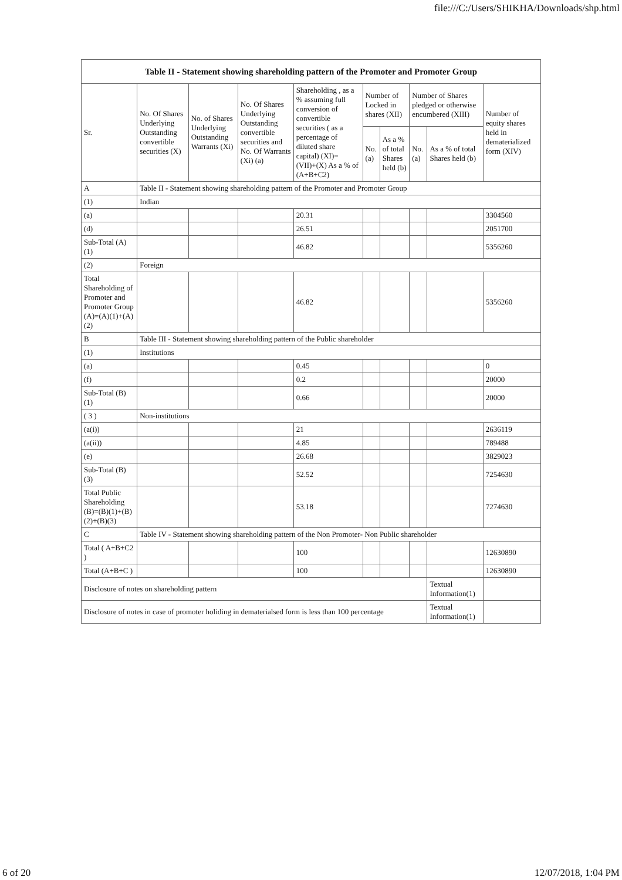file:///C:/Users/SHIKHA/Downloads/shp.html
| Table II - Statement showing shareholding pattern of the Promoter and Promoter Group | | | | | | | | | |
| --- | --- | --- | --- | --- | --- | --- | --- | --- | --- |
| Sr. | No. Of Shares Underlying Outstanding convertible securities (X) | No. of Shares Underlying Outstanding Warrants (Xi) | No. Of Shares Underlying Outstanding convertible securities and No. Of Warrants (Xi) (a) | Shareholding , as a % assuming full conversion of convertible securities ( as a percentage of diluted share capital) (XI)= (VII)+(X) As a % of (A+B+C2) | Number of Locked in shares (XII) | | Number of Shares pledged or otherwise encumbered (XIII) | | Number of equity shares held in dematerialized form (XIV) |
| | | | | | No. (a) | As a % of total Shares held (b) | No. (a) | As a % of total Shares held (b) | |
| A | Table II - Statement showing shareholding pattern of the Promoter and Promoter Group | | | | | | | | |
| (1) | Indian | | | | | | | | |
| (a) | | | | 20.31 | | | | | 3304560 |
| (d) | | | | 26.51 | | | | | 2051700 |
| Sub-Total (A)(1) | | | | 46.82 | | | | | 5356260 |
| (2) | Foreign | | | | | | | | |
| Total Shareholding of Promoter and Promoter Group (A)=(A)(1)+(A)(2) | | | | 46.82 | | | | | 5356260 |
| B | Table III - Statement showing shareholding pattern of the Public shareholder | | | | | | | | |
| (1) | Institutions | | | | | | | | |
| (a) | | | | 0.45 | | | | | 0 |
| (f) | | | | 0.2 | | | | | 20000 |
| Sub-Total (B)(1) | | | | 0.66 | | | | | 20000 |
| ( 3 ) | Non-institutions | | | | | | | | |
| (a(i)) | | | | 21 | | | | | 2636119 |
| (a(ii)) | | | | 4.85 | | | | | 789488 |
| (e) | | | | 26.68 | | | | | 3829023 |
| Sub-Total (B)(3) | | | | 52.52 | | | | | 7254630 |
| Total Public Shareholding (B)=(B)(1)+(B)(2)+(B)(3) | | | | 53.18 | | | | | 7274630 |
| C | Table IV - Statement showing shareholding pattern of the Non Promoter- Non Public shareholder | | | | | | | | |
| Total ( A+B+C2 ) | | | | 100 | | | | | 12630890 |
| Total (A+B+C ) | | | | 100 | | | | | 12630890 |
| Disclosure of notes on shareholding pattern | | | | | | | | Textual Information(1) | |
| Disclosure of notes in case of promoter holiding in dematerialsed form is less than 100 percentage | | | | | | | | Textual Information(1) | |
6 of 20 12/07/2018, 1:04 PM